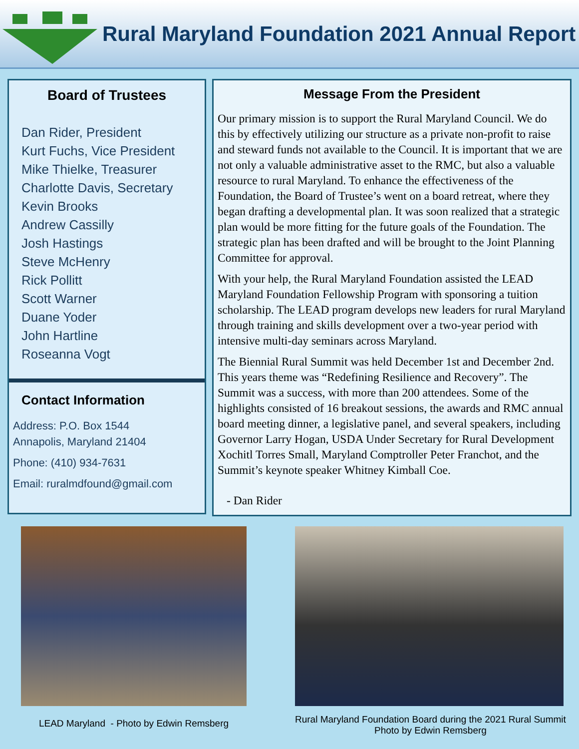Rural Maryland Foundation 2021 Annual Report
Board of Trustees
Dan Rider, President
Kurt Fuchs, Vice President
Mike Thielke, Treasurer
Charlotte Davis, Secretary
Kevin Brooks
Andrew Cassilly
Josh Hastings
Steve McHenry
Rick Pollitt
Scott Warner
Duane Yoder
John Hartline
Roseanna Vogt
Contact Information
Address: P.O. Box 1544
Annapolis, Maryland 21404
Phone: (410) 934-7631
Email: ruralmdfound@gmail.com
Message From the President
Our primary mission is to support the Rural Maryland Council. We do this by effectively utilizing our structure as a private non-profit to raise and steward funds not available to the Council. It is important that we are not only a valuable administrative asset to the RMC, but also a valuable resource to rural Maryland. To enhance the effectiveness of the Foundation, the Board of Trustee’s went on a board retreat, where they began drafting a developmental plan. It was soon realized that a strategic plan would be more fitting for the future goals of the Foundation. The strategic plan has been drafted and will be brought to the Joint Planning Committee for approval.
With your help, the Rural Maryland Foundation assisted the LEAD Maryland Foundation Fellowship Program with sponsoring a tuition scholarship. The LEAD program develops new leaders for rural Maryland through training and skills development over a two-year period with intensive multi-day seminars across Maryland.
The Biennial Rural Summit was held December 1st and December 2nd. This years theme was “Redefining Resilience and Recovery”. The Summit was a success, with more than 200 attendees. Some of the highlights consisted of 16 breakout sessions, the awards and RMC annual board meeting dinner, a legislative panel, and several speakers, including Governor Larry Hogan, USDA Under Secretary for Rural Development Xochitl Torres Small, Maryland Comptroller Peter Franchot, and the Summit’s keynote speaker Whitney Kimball Coe.
- Dan Rider
LEAD Maryland - Photo by Edwin Remsberg
Rural Maryland Foundation Board during the 2021 Rural Summit
Photo by Edwin Remsberg